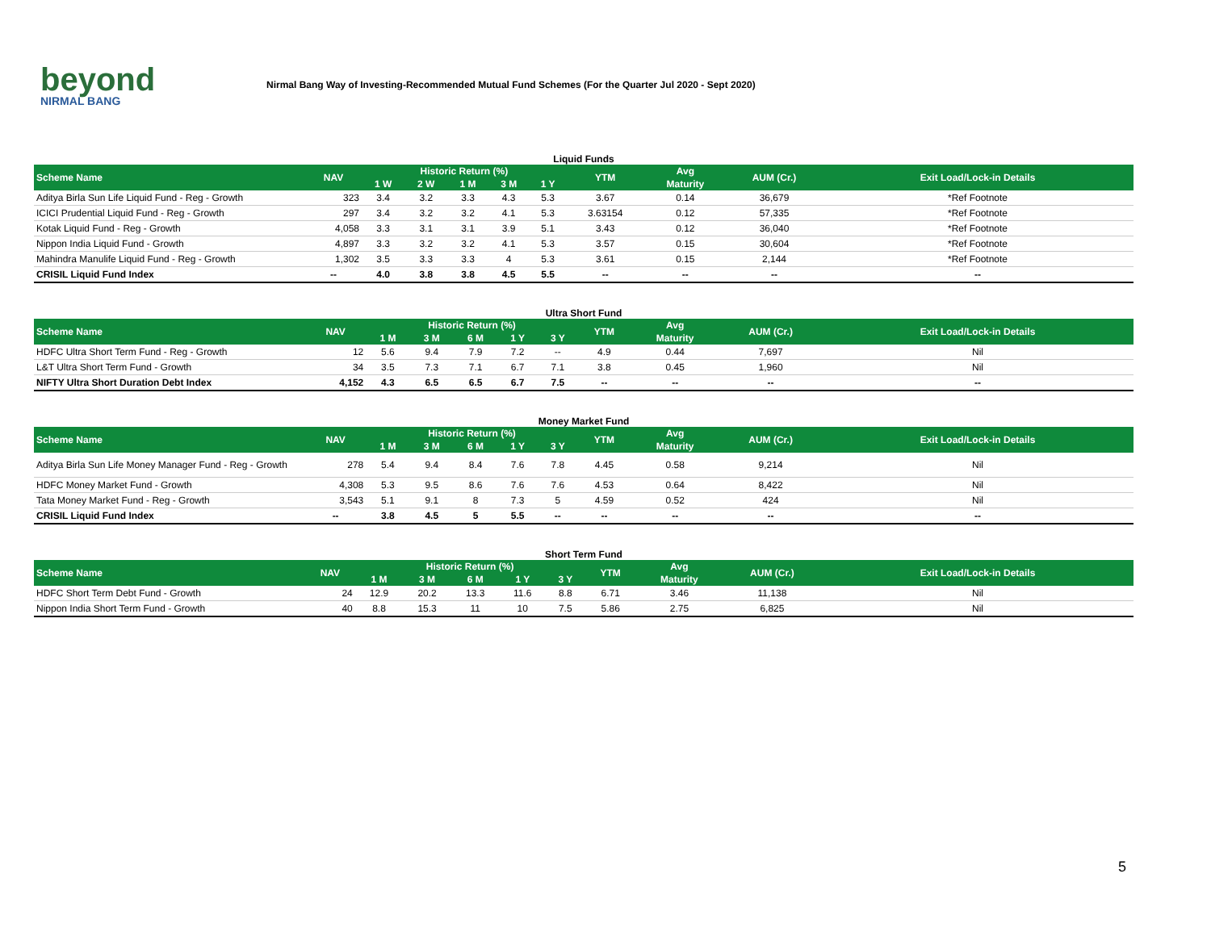beyond
NIRMAL BANG
Nirmal Bang Way of Investing-Recommended Mutual Fund Schemes (For the Quarter Jul 2020 - Sept 2020)
Liquid Funds
| Scheme Name | NAV | Historic Return (%) | | | | | YTM | Avg | AUM (Cr.) | Exit Load/Lock-in Details |
| --- | --- | --- | --- | --- | --- | --- | --- | --- | --- | --- |
| | | 1 W | 2 W | 1 M | 3 M | 1 Y | | Maturity | | |
| Aditya Birla Sun Life Liquid Fund - Reg - Growth | 323 | 3.4 | 3.2 | 3.3 | 4.3 | 5.3 | 3.67 | 0.14 | 36,679 | *Ref Footnote |
| ICICI Prudential Liquid Fund - Reg - Growth | 297 | 3.4 | 3.2 | 3.2 | 4.1 | 5.3 | 3.63154 | 0.12 | 57,335 | *Ref Footnote |
| Kotak Liquid Fund - Reg - Growth | 4,058 | 3.3 | 3.1 | 3.1 | 3.9 | 5.1 | 3.43 | 0.12 | 36,040 | *Ref Footnote |
| Nippon India Liquid Fund - Growth | 4,897 | 3.3 | 3.2 | 3.2 | 4.1 | 5.3 | 3.57 | 0.15 | 30,604 | *Ref Footnote |
| Mahindra Manulife Liquid Fund - Reg - Growth | 1,302 | 3.5 | 3.3 | 3.3 | 4 | 5.3 | 3.61 | 0.15 | 2,144 | *Ref Footnote |
| CRISIL Liquid Fund Index | -- | 4.0 | 3.8 | 3.8 | 4.5 | 5.5 | -- | -- | -- | -- |
Ultra Short Fund
| Scheme Name | NAV | Historic Return (%) | | | | | YTM | Avg | AUM (Cr.) | Exit Load/Lock-in Details |
| --- | --- | --- | --- | --- | --- | --- | --- | --- | --- | --- |
| | | 1 M | 3 M | 6 M | 1 Y | 3 Y | | Maturity | | |
| HDFC Ultra Short Term Fund - Reg - Growth | 12 | 5.6 | 9.4 | 7.9 | 7.2 | -- | 4.9 | 0.44 | 7,697 | Nil |
| L&T Ultra Short Term Fund - Growth | 34 | 3.5 | 7.3 | 7.1 | 6.7 | 7.1 | 3.8 | 0.45 | 1,960 | Nil |
| NIFTY Ultra Short Duration Debt Index | 4,152 | 4.3 | 6.5 | 6.5 | 6.7 | 7.5 | -- | -- | -- | -- |
Money Market Fund
| Scheme Name | NAV | Historic Return (%) | | | | | YTM | Avg | AUM (Cr.) | Exit Load/Lock-in Details |
| --- | --- | --- | --- | --- | --- | --- | --- | --- | --- | --- |
| | | 1 M | 3 M | 6 M | 1 Y | 3 Y | | Maturity | | |
| Aditya Birla Sun Life Money Manager Fund - Reg - Growth | 278 | 5.4 | 9.4 | 8.4 | 7.6 | 7.8 | 4.45 | 0.58 | 9,214 | Nil |
| HDFC Money Market Fund - Growth | 4,308 | 5.3 | 9.5 | 8.6 | 7.6 | 7.6 | 4.53 | 0.64 | 8,422 | Nil |
| Tata Money Market Fund - Reg - Growth | 3,543 | 5.1 | 9.1 | 8 | 7.3 | 5 | 4.59 | 0.52 | 424 | Nil |
| CRISIL Liquid Fund Index | -- | 3.8 | 4.5 | 5 | 5.5 | -- | -- | -- | -- | -- |
Short Term Fund
| Scheme Name | NAV | Historic Return (%) | | | | | YTM | Avg | AUM (Cr.) | Exit Load/Lock-in Details |
| --- | --- | --- | --- | --- | --- | --- | --- | --- | --- | --- |
| | | 1 M | 3 M | 6 M | 1 Y | 3 Y | | Maturity | | |
| HDFC Short Term Debt Fund - Growth | 24 | 12.9 | 20.2 | 13.3 | 11.6 | 8.8 | 6.71 | 3.46 | 11,138 | Nil |
| Nippon India Short Term Fund - Growth | 40 | 8.8 | 15.3 | 11 | 10 | 7.5 | 5.86 | 2.75 | 6,825 | Nil |
5